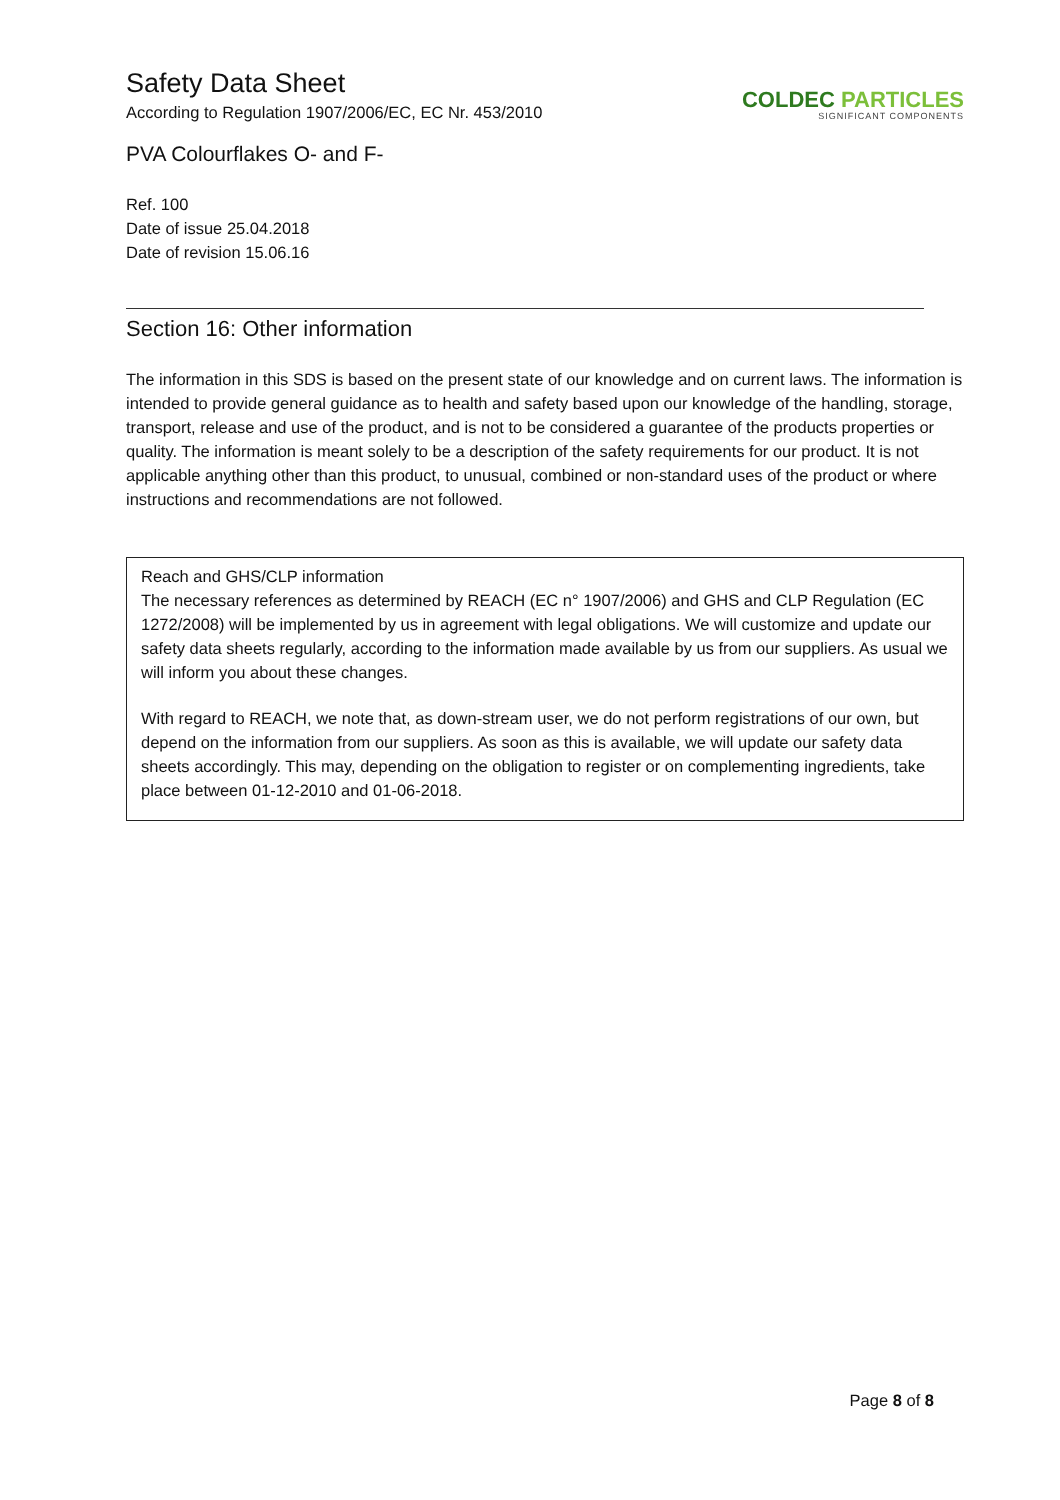Safety Data Sheet
According to Regulation 1907/2006/EC, EC Nr. 453/2010
PVA Colourflakes O- and F-
COLDEC PARTICLES
SIGNIFICANT COMPONENTS
Ref. 100
Date of issue 25.04.2018
Date of revision 15.06.16
Section 16: Other information
The information in this SDS is based on the present state of our knowledge and on current laws. The information is intended to provide general guidance as to health and safety based upon our knowledge of the handling, storage, transport, release and use of the product, and is not to be considered a guarantee of the products properties or quality. The information is meant solely to be a description of the safety requirements for our product. It is not applicable anything other than this product, to unusual, combined or non-standard uses of the product or where instructions and recommendations are not followed.
Reach and GHS/CLP information
The necessary references as determined by REACH (EC n° 1907/2006) and GHS and CLP Regulation (EC 1272/2008) will be implemented by us in agreement with legal obligations. We will customize and update our safety data sheets regularly, according to the information made available by us from our suppliers. As usual we will inform you about these changes.
With regard to REACH, we note that, as down-stream user, we do not perform registrations of our own, but depend on the information from our suppliers. As soon as this is available, we will update our safety data sheets accordingly. This may, depending on the obligation to register or on complementing ingredients, take place between 01-12-2010 and 01-06-2018.
Page 8 of 8